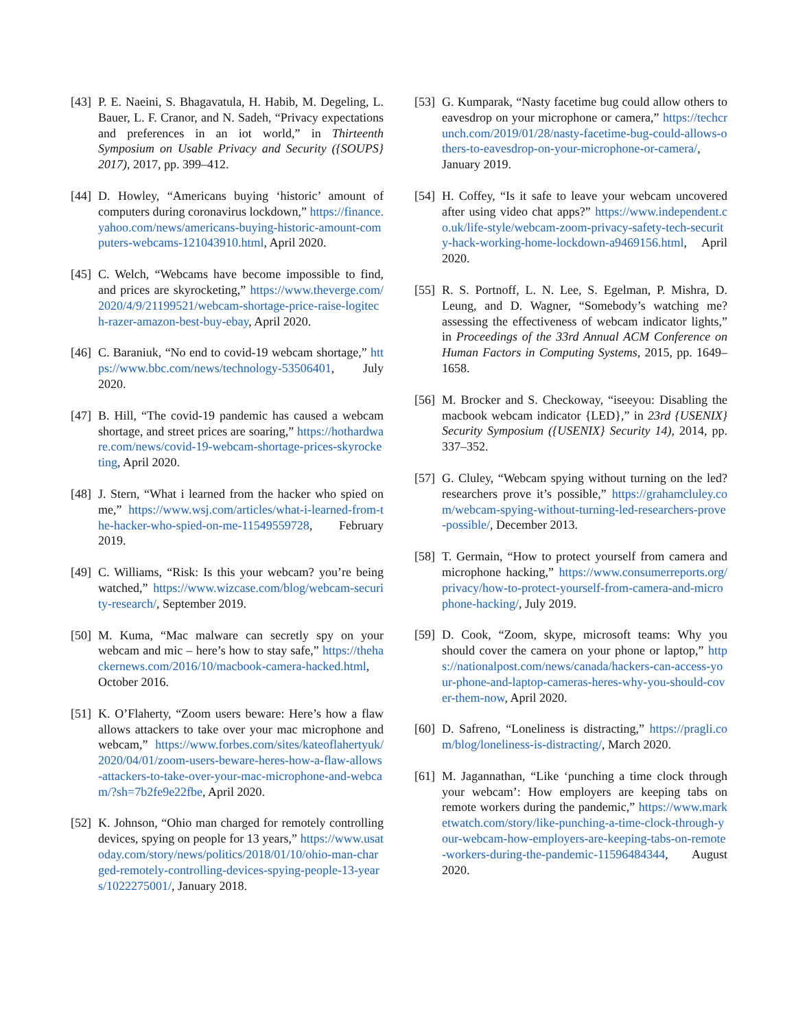[43] P. E. Naeini, S. Bhagavatula, H. Habib, M. Degeling, L. Bauer, L. F. Cranor, and N. Sadeh, “Privacy expectations and preferences in an iot world,” in Thirteenth Symposium on Usable Privacy and Security ({SOUPS} 2017), 2017, pp. 399–412.
[44] D. Howley, “Americans buying ‘historic’ amount of computers during coronavirus lockdown,” https://finance.yahoo.com/news/americans-buying-historic-amount-computers-webcams-121043910.html, April 2020.
[45] C. Welch, “Webcams have become impossible to find, and prices are skyrocketing,” https://www.theverge.com/2020/4/9/21199521/webcam-shortage-price-raise-logitech-razer-amazon-best-buy-ebay, April 2020.
[46] C. Baraniuk, “No end to covid-19 webcam shortage,” https://www.bbc.com/news/technology-53506401, July 2020.
[47] B. Hill, “The covid-19 pandemic has caused a webcam shortage, and street prices are soaring,” https://hothardware.com/news/covid-19-webcam-shortage-prices-skyrocketing, April 2020.
[48] J. Stern, “What i learned from the hacker who spied on me,” https://www.wsj.com/articles/what-i-learned-from-the-hacker-who-spied-on-me-11549559728, February 2019.
[49] C. Williams, “Risk: Is this your webcam? you’re being watched,” https://www.wizcase.com/blog/webcam-security-research/, September 2019.
[50] M. Kuma, “Mac malware can secretly spy on your webcam and mic – here’s how to stay safe,” https://thehackernews.com/2016/10/macbook-camera-hacked.html, October 2016.
[51] K. O’Flaherty, “Zoom users beware: Here’s how a flaw allows attackers to take over your mac microphone and webcam,” https://www.forbes.com/sites/kateoflahertyuk/2020/04/01/zoom-users-beware-heres-how-a-flaw-allows-attackers-to-take-over-your-mac-microphone-and-webcam/?sh=7b2fe9e22fbe, April 2020.
[52] K. Johnson, “Ohio man charged for remotely controlling devices, spying on people for 13 years,” https://www.usatoday.com/story/news/politics/2018/01/10/ohio-man-charged-remotely-controlling-devices-spying-people-13-years/1022275001/, January 2018.
[53] G. Kumparak, “Nasty facetime bug could allow others to eavesdrop on your microphone or camera,” https://techcrunch.com/2019/01/28/nasty-facetime-bug-could-allows-others-to-eavesdrop-on-your-microphone-or-camera/, January 2019.
[54] H. Coffey, “Is it safe to leave your webcam uncovered after using video chat apps?” https://www.independent.co.uk/life-style/webcam-zoom-privacy-safety-tech-security-hack-working-home-lockdown-a9469156.html, April 2020.
[55] R. S. Portnoff, L. N. Lee, S. Egelman, P. Mishra, D. Leung, and D. Wagner, “Somebody’s watching me? assessing the effectiveness of webcam indicator lights,” in Proceedings of the 33rd Annual ACM Conference on Human Factors in Computing Systems, 2015, pp. 1649–1658.
[56] M. Brocker and S. Checkoway, “iseeyou: Disabling the macbook webcam indicator {LED},” in 23rd {USENIX} Security Symposium ({USENIX} Security 14), 2014, pp. 337–352.
[57] G. Cluley, “Webcam spying without turning on the led? researchers prove it’s possible,” https://grahamcluley.com/webcam-spying-without-turning-led-researchers-prove-possible/, December 2013.
[58] T. Germain, “How to protect yourself from camera and microphone hacking,” https://www.consumerreports.org/privacy/how-to-protect-yourself-from-camera-and-microphone-hacking/, July 2019.
[59] D. Cook, “Zoom, skype, microsoft teams: Why you should cover the camera on your phone or laptop,” https://nationalpost.com/news/canada/hackers-can-access-your-phone-and-laptop-cameras-heres-why-you-should-cover-them-now, April 2020.
[60] D. Safreno, “Loneliness is distracting,” https://pragli.com/blog/loneliness-is-distracting/, March 2020.
[61] M. Jagannathan, “Like ‘punching a time clock through your webcam’: How employers are keeping tabs on remote workers during the pandemic,” https://www.marketwatch.com/story/like-punching-a-time-clock-through-your-webcam-how-employers-are-keeping-tabs-on-remote-workers-during-the-pandemic-11596484344, August 2020.